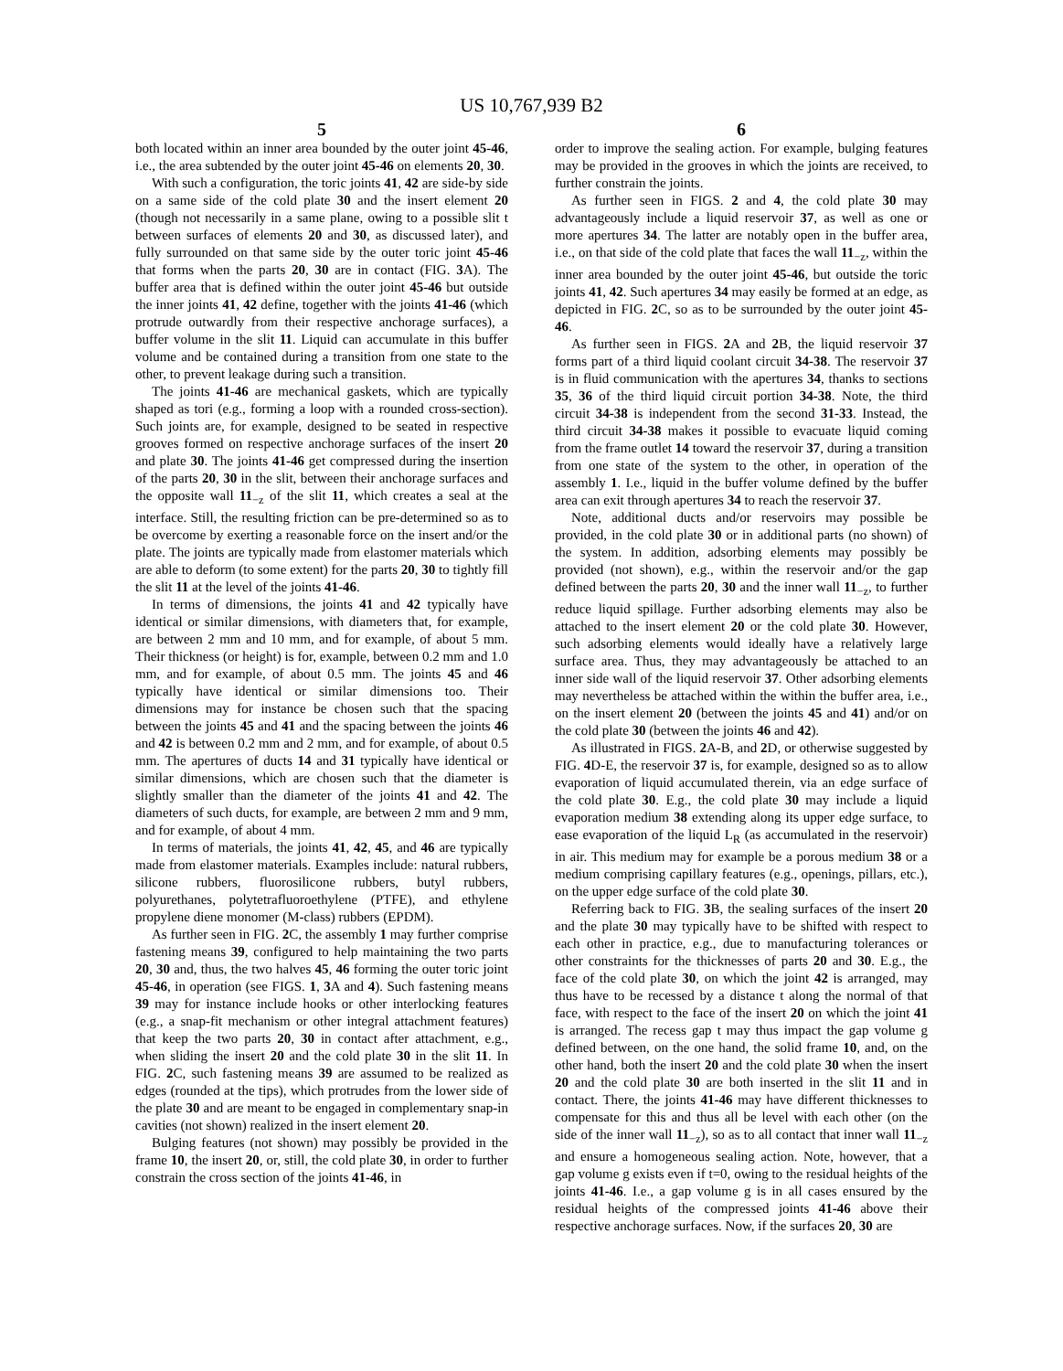US 10,767,939 B2
5
both located within an inner area bounded by the outer joint 45-46, i.e., the area subtended by the outer joint 45-46 on elements 20, 30.
With such a configuration, the toric joints 41, 42 are side-by side on a same side of the cold plate 30 and the insert element 20 (though not necessarily in a same plane, owing to a possible slit t between surfaces of elements 20 and 30, as discussed later), and fully surrounded on that same side by the outer toric joint 45-46 that forms when the parts 20, 30 are in contact (FIG. 3 A). The buffer area that is defined within the outer joint 45-46 but outside the inner joints 41, 42 define, together with the joints 41-46 (which protrude outwardly from their respective anchorage surfaces), a buffer volume in the slit 11. Liquid can accumulate in this buffer volume and be contained during a transition from one state to the other, to prevent leakage during such a transition.
The joints 41-46 are mechanical gaskets, which are typically shaped as tori (e.g., forming a loop with a rounded cross-section). Such joints are, for example, designed to be seated in respective grooves formed on respective anchorage surfaces of the insert 20 and plate 30. The joints 41-46 get compressed during the insertion of the parts 20, 30 in the slit, between their anchorage surfaces and the opposite wall 11<sub>−z</sub> of the slit 11, which creates a seal at the interface. Still, the resulting friction can be pre-determined so as to be overcome by exerting a reasonable force on the insert and/or the plate. The joints are typically made from elastomer materials which are able to deform (to some extent) for the parts 20, 30 to tightly fill the slit 11 at the level of the joints 41-46.
In terms of dimensions, the joints 41 and 42 typically have identical or similar dimensions, with diameters that, for example, are between 2 mm and 10 mm, and for example, of about 5 mm. Their thickness (or height) is for, example, between 0.2 mm and 1.0 mm, and for example, of about 0.5 mm. The joints 45 and 46 typically have identical or similar dimensions too. Their dimensions may for instance be chosen such that the spacing between the joints 45 and 41 and the spacing between the joints 46 and 42 is between 0.2 mm and 2 mm, and for example, of about 0.5 mm. The apertures of ducts 14 and 31 typically have identical or similar dimensions, which are chosen such that the diameter is slightly smaller than the diameter of the joints 41 and 42. The diameters of such ducts, for example, are between 2 mm and 9 mm, and for example, of about 4 mm.
In terms of materials, the joints 41, 42, 45, and 46 are typically made from elastomer materials. Examples include: natural rubbers, silicone rubbers, fluorosilicone rubbers, butyl rubbers, polyurethanes, polytetrafluoroethylene (PTFE), and ethylene propylene diene monomer (M-class) rubbers (EPDM).
As further seen in FIG. 2 C, the assembly 1 may further comprise fastening means 39, configured to help maintaining the two parts 20, 30 and, thus, the two halves 45, 46 forming the outer toric joint 45-46, in operation (see FIGS. 1, 3 A and 4). Such fastening means 39 may for instance include hooks or other interlocking features (e.g., a snap-fit mechanism or other integral attachment features) that keep the two parts 20, 30 in contact after attachment, e.g., when sliding the insert 20 and the cold plate 30 in the slit 11. In FIG. 2 C, such fastening means 39 are assumed to be realized as edges (rounded at the tips), which protrudes from the lower side of the plate 30 and are meant to be engaged in complementary snap-in cavities (not shown) realized in the insert element 20.
Bulging features (not shown) may possibly be provided in the frame 10, the insert 20, or, still, the cold plate 30, in order to further constrain the cross section of the joints 41-46, in
6
order to improve the sealing action. For example, bulging features may be provided in the grooves in which the joints are received, to further constrain the joints.
As further seen in FIGS. 2 and 4, the cold plate 30 may advantageously include a liquid reservoir 37, as well as one or more apertures 34. The latter are notably open in the buffer area, i.e., on that side of the cold plate that faces the wall 11<sub>−z</sub>, within the inner area bounded by the outer joint 45-46, but outside the toric joints 41, 42. Such apertures 34 may easily be formed at an edge, as depicted in FIG. 2 C, so as to be surrounded by the outer joint 45-46.
As further seen in FIGS. 2 A and 2 B, the liquid reservoir 37 forms part of a third liquid coolant circuit 34-38. The reservoir 37 is in fluid communication with the apertures 34, thanks to sections 35, 36 of the third liquid circuit portion 34-38. Note, the third circuit 34-38 is independent from the second 31-33. Instead, the third circuit 34-38 makes it possible to evacuate liquid coming from the frame outlet 14 toward the reservoir 37, during a transition from one state of the system to the other, in operation of the assembly 1. I.e., liquid in the buffer volume defined by the buffer area can exit through apertures 34 to reach the reservoir 37.
Note, additional ducts and/or reservoirs may possible be provided, in the cold plate 30 or in additional parts (no shown) of the system. In addition, adsorbing elements may possibly be provided (not shown), e.g., within the reservoir and/or the gap defined between the parts 20, 30 and the inner wall 11<sub>−z</sub>, to further reduce liquid spillage. Further adsorbing elements may also be attached to the insert element 20 or the cold plate 30. However, such adsorbing elements would ideally have a relatively large surface area. Thus, they may advantageously be attached to an inner side wall of the liquid reservoir 37. Other adsorbing elements may nevertheless be attached within the within the buffer area, i.e., on the insert element 20 (between the joints 45 and 41) and/or on the cold plate 30 (between the joints 46 and 42).
As illustrated in FIGS. 2 A-B, and 2 D, or otherwise suggested by FIG. 4 D-E, the reservoir 37 is, for example, designed so as to allow evaporation of liquid accumulated therein, via an edge surface of the cold plate 30. E.g., the cold plate 30 may include a liquid evaporation medium 38 extending along its upper edge surface, to ease evaporation of the liquid L<sub>R</sub> (as accumulated in the reservoir) in air. This medium may for example be a porous medium 38 or a medium comprising capillary features (e.g., openings, pillars, etc.), on the upper edge surface of the cold plate 30.
Referring back to FIG. 3 B, the sealing surfaces of the insert 20 and the plate 30 may typically have to be shifted with respect to each other in practice, e.g., due to manufacturing tolerances or other constraints for the thicknesses of parts 20 and 30. E.g., the face of the cold plate 30, on which the joint 42 is arranged, may thus have to be recessed by a distance t along the normal of that face, with respect to the face of the insert 20 on which the joint 41 is arranged. The recess gap t may thus impact the gap volume g defined between, on the one hand, the solid frame 10, and, on the other hand, both the insert 20 and the cold plate 30 when the insert 20 and the cold plate 30 are both inserted in the slit 11 and in contact. There, the joints 41-46 may have different thicknesses to compensate for this and thus all be level with each other (on the side of the inner wall 11<sub>−z</sub>), so as to all contact that inner wall 11<sub>−z</sub> and ensure a homogeneous sealing action. Note, however, that a gap volume g exists even if t=0, owing to the residual heights of the joints 41-46. I.e., a gap volume g is in all cases ensured by the residual heights of the compressed joints 41-46 above their respective anchorage surfaces. Now, if the surfaces 20, 30 are